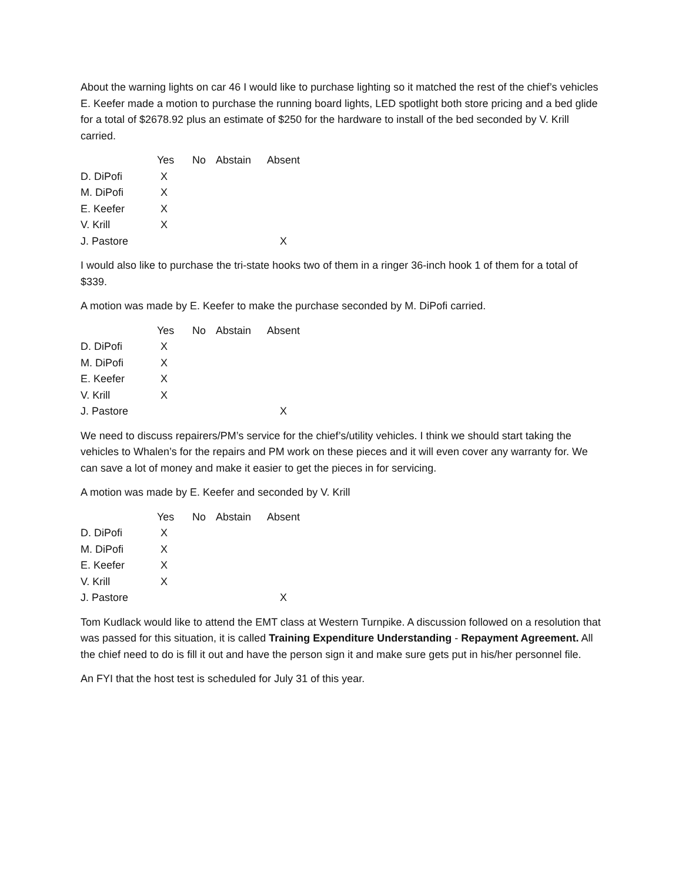About the warning lights on car 46 I would like to purchase lighting so it matched the rest of the chief’s vehicles E. Keefer made a motion to purchase the running board lights, LED spotlight both store pricing and a bed glide for a total of $2678.92 plus an estimate of $250 for the hardware to install of the bed seconded by V. Krill carried.
| | Yes | No | Abstain | Absent |
| --- | --- | --- | --- | --- |
| D. DiPofi | X | | | |
| M. DiPofi | X | | | |
| E. Keefer | X | | | |
| V. Krill | X | | | |
| J. Pastore | | | | X |
I would also like to purchase the tri-state hooks two of them in a ringer 36-inch hook 1 of them for a total of $339.
A motion was made by E. Keefer to make the purchase seconded by M. DiPofi carried.
| | Yes | No | Abstain | Absent |
| --- | --- | --- | --- | --- |
| D. DiPofi | X | | | |
| M. DiPofi | X | | | |
| E. Keefer | X | | | |
| V. Krill | X | | | |
| J. Pastore | | | | X |
We need to discuss repairers/PM’s service for the chief’s/utility vehicles. I think we should start taking the vehicles to Whalen’s for the repairs and PM work on these pieces and it will even cover any warranty for. We can save a lot of money and make it easier to get the pieces in for servicing.
A motion was made by E. Keefer and seconded by V. Krill
| | Yes | No | Abstain | Absent |
| --- | --- | --- | --- | --- |
| D. DiPofi | X | | | |
| M. DiPofi | X | | | |
| E. Keefer | X | | | |
| V. Krill | X | | | |
| J. Pastore | | | | X |
Tom Kudlack would like to attend the EMT class at Western Turnpike. A discussion followed on a resolution that was passed for this situation, it is called Training Expenditure Understanding - Repayment Agreement. All the chief need to do is fill it out and have the person sign it and make sure gets put in his/her personnel file.
An FYI that the host test is scheduled for July 31 of this year.